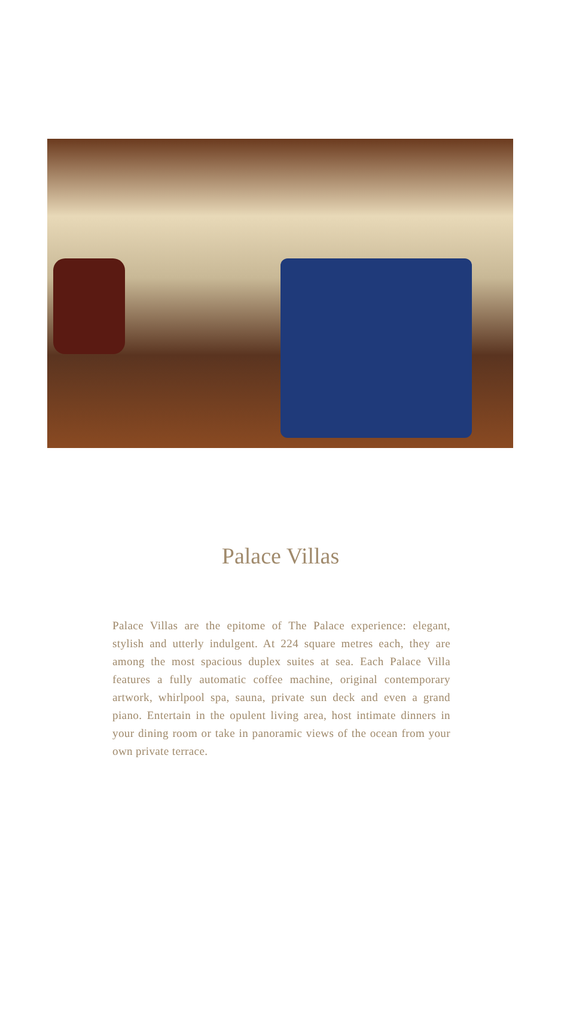Palace Villas
Palace Villas are the epitome of The Palace experience: elegant, stylish and utterly indulgent. At 224 square metres each, they are among the most spacious duplex suites at sea. Each Palace Villa features a fully automatic coffee machine, original contemporary artwork, whirlpool spa, sauna, private sun deck and even a grand piano. Entertain in the opulent living area, host intimate dinners in your dining room or take in panoramic views of the ocean from your own private terrace.